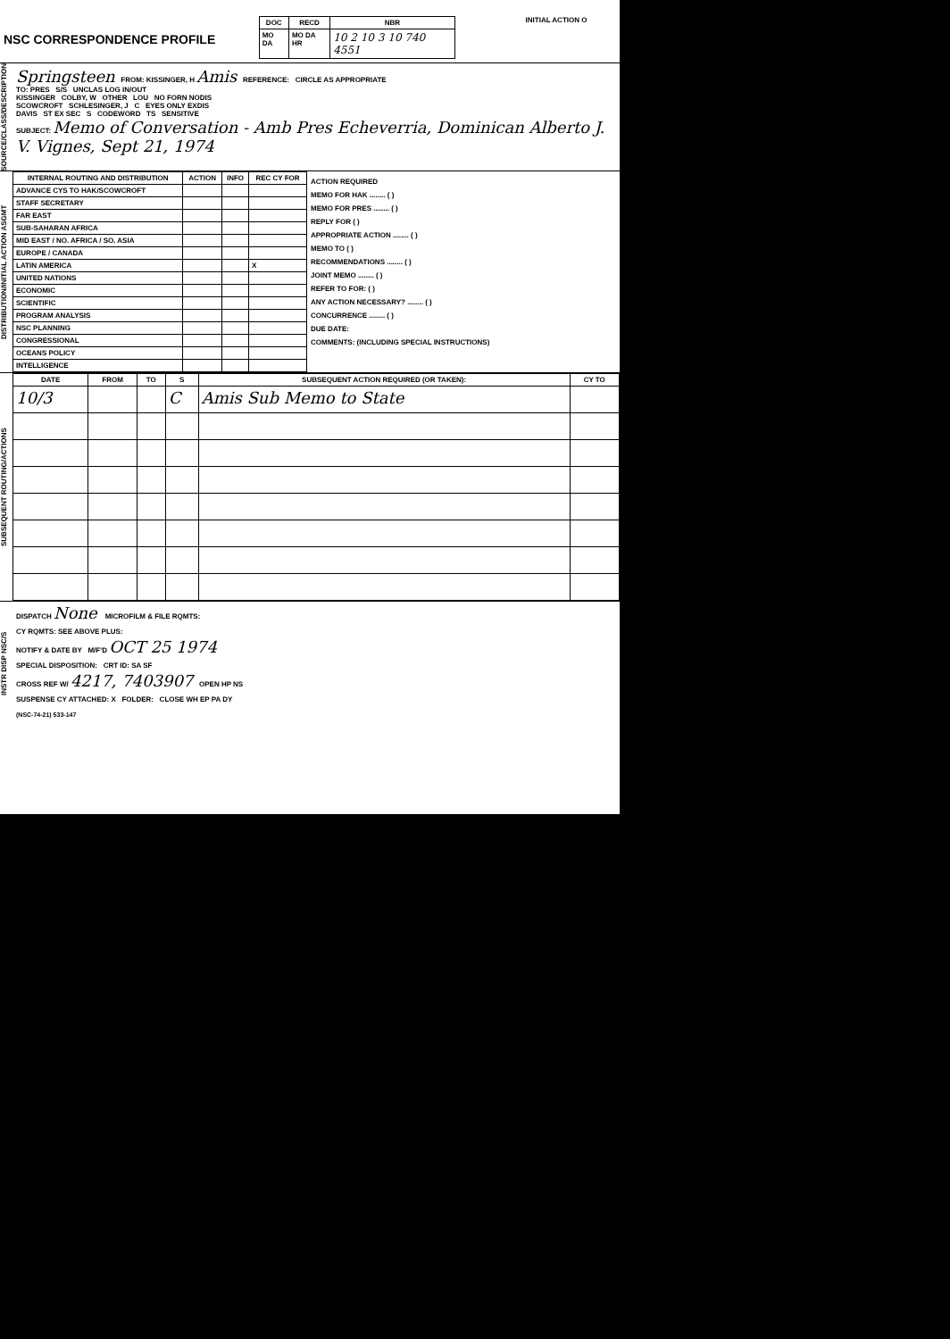NSC CORRESPONDENCE PROFILE
| DOC | RECD | | NBR |
| --- | --- | --- | --- |
| MO DA | MO DA HR | 10 2 10 3 10 740 4551 | |
INITIAL ACTION O
SOURCE/CLASS/DESCRIPTION
Springsteen FROM: KISSINGER, H Amis REFERENCE: CIRCLE AS APPROPRIATE
TO: PRES S/S UNCLAS LOG IN/OUT
KISSINGER COLBY, W OTHER LOU NO FORN NODIS
SCOWCROFT SCHLESINGER, J C EYES ONLY EXDIS
DAVIS ST EX SEC S CODEWORD TS SENSITIVE
SUBJECT: Memo of Conversation - Amb Pres Echeverria, Dominican Alberto J. V. Vignes, Sept 21, 1974
DISTRIBUTION/INITIAL ACTION ASGMT
| INTERNAL ROUTING AND DISTRIBUTION | ACTION | INFO | REC CY FOR |
| --- | --- | --- | --- |
| ADVANCE CYS TO HAK/SCOWCROFT | | | |
| STAFF SECRETARY | | | |
| FAR EAST | | | |
| SUB-SAHARAN AFRICA | | | |
| MID EAST / NO. AFRICA / SO. ASIA | | | |
| EUROPE / CANADA | | | |
| LATIN AMERICA | | | X |
| UNITED NATIONS | | | |
| ECONOMIC | | | |
| SCIENTIFIC | | | |
| PROGRAM ANALYSIS | | | |
| NSC PLANNING | | | |
| CONGRESSIONAL | | | |
| OCEANS POLICY | | | |
| INTELLIGENCE | | | |
ACTION REQUIRED
MEMO FOR HAK ........ ( )
MEMO FOR PRES ........ ( )
REPLY FOR ( )
APPROPRIATE ACTION ........ ( )
MEMO TO ( )
RECOMMENDATIONS ........ ( )
JOINT MEMO ........ ( )
REFER TO FOR: ( )
ANY ACTION NECESSARY? ........ ( )
CONCURRENCE ........ ( )
DUE DATE:
COMMENTS: (INCLUDING SPECIAL INSTRUCTIONS)
SUBSEQUENT ROUTING/ACTIONS
| DATE | FROM | TO | S | SUBSEQUENT ACTION REQUIRED (OR TAKEN): | CY TO |
| --- | --- | --- | --- | --- | --- |
| 10/3 | | | C | Amis Sub Memo to State | |
INSTR DISP NSC/S
DISPATCH None MICROFILM & FILE RQMTS:
CY RQMTS: SEE ABOVE PLUS:
NOTIFY & DATE BY M/F'D OCT 25 1974
SPECIAL DISPOSITION: CRT ID: SA SF
CROSS REF W/ 4217, 7403907 OPEN HP NS
SUSPENSE CY ATTACHED: X FOLDER: CLOSE WH EP PA DY
(NSC-74-21) 533-147